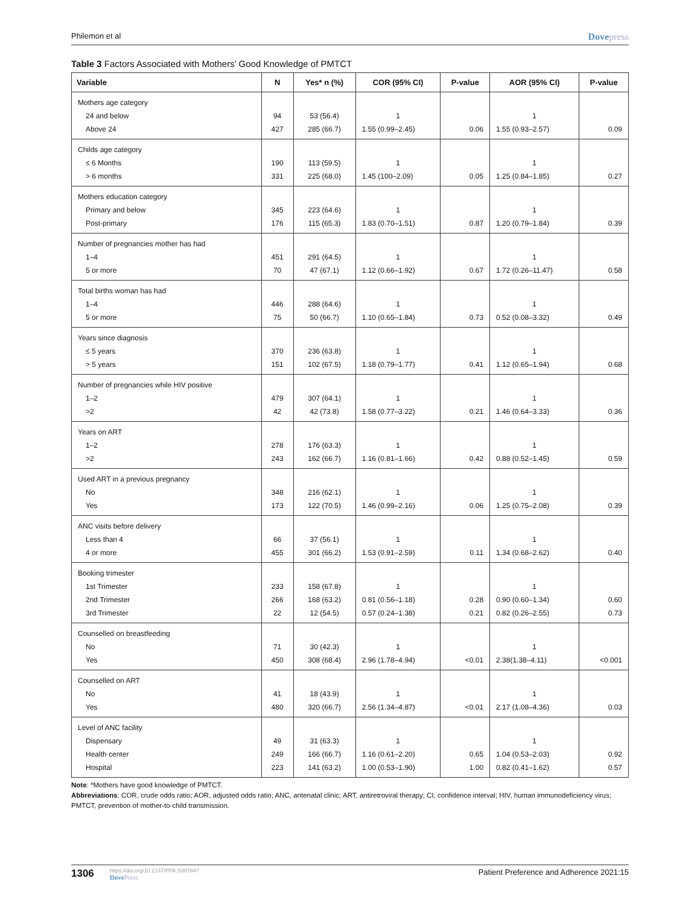Philemon et al Dovepress
Table 3 Factors Associated with Mothers’ Good Knowledge of PMTCT
| Variable | N | Yes* n (%) | COR (95% CI) | P-value | AOR (95% CI) | P-value |
| --- | --- | --- | --- | --- | --- | --- |
| Mothers age category | | | | | | |
| 24 and below | 94 | 53 (56.4) | 1 | | 1 | |
| Above 24 | 427 | 285 (66.7) | 1.55 (0.99–2.45) | 0.06 | 1.55 (0.93–2.57) | 0.09 |
| Childs age category | | | | | | |
| ≤ 6 Months | 190 | 113 (59.5) | 1 | | 1 | |
| > 6 months | 331 | 225 (68.0) | 1.45 (100–2.09) | 0.05 | 1.25 (0.84–1.85) | 0.27 |
| Mothers education category | | | | | | |
| Primary and below | 345 | 223 (64.6) | 1 | | 1 | |
| Post-primary | 176 | 115 (65.3) | 1.83 (0.70–1.51) | 0.87 | 1.20 (0.79–1.84) | 0.39 |
| Number of pregnancies mother has had | | | | | | |
| 1–4 | 451 | 291 (64.5) | 1 | | 1 | |
| 5 or more | 70 | 47 (67.1) | 1.12 (0.66–1.92) | 0.67 | 1.72 (0.26–11.47) | 0.58 |
| Total births woman has had | | | | | | |
| 1–4 | 446 | 288 (64.6) | 1 | | 1 | |
| 5 or more | 75 | 50 (66.7) | 1.10 (0.65–1.84) | 0.73 | 0.52 (0.08–3.32) | 0.49 |
| Years since diagnosis | | | | | | |
| ≤ 5 years | 370 | 236 (63.8) | 1 | | 1 | |
| > 5 years | 151 | 102 (67.5) | 1.18 (0.79–1.77) | 0.41 | 1.12 (0.65–1.94) | 0.68 |
| Number of pregnancies while HIV positive | | | | | | |
| 1–2 | 479 | 307 (64.1) | 1 | | 1 | |
| >2 | 42 | 42 (73.8) | 1.58 (0.77–3.22) | 0.21 | 1.46 (0.64–3.33) | 0.36 |
| Years on ART | | | | | | |
| 1–2 | 278 | 176 (63.3) | 1 | | 1 | |
| >2 | 243 | 162 (66.7) | 1.16 (0.81–1.66) | 0.42 | 0.88 (0.52–1.45) | 0.59 |
| Used ART in a previous pregnancy | | | | | | |
| No | 348 | 216 (62.1) | 1 | | 1 | |
| Yes | 173 | 122 (70.5) | 1.46 (0.99–2.16) | 0.06 | 1.25 (0.75–2.08) | 0.39 |
| ANC visits before delivery | | | | | | |
| Less than 4 | 66 | 37 (56.1) | 1 | | 1 | |
| 4 or more | 455 | 301 (66.2) | 1.53 (0.91–2.59) | 0.11 | 1.34 (0.68–2.62) | 0.40 |
| Booking trimester | | | | | | |
| 1st Trimester | 233 | 158 (67.8) | 1 | | 1 | |
| 2nd Trimester | 266 | 168 (63.2) | 0.81 (0.56–1.18) | 0.28 | 0.90 (0.60–1.34) | 0.60 |
| 3rd Trimester | 22 | 12 (54.5) | 0.57 (0.24–1.38) | 0.21 | 0.82 (0.26–2.55) | 0.73 |
| Counselled on breastfeeding | | | | | | |
| No | 71 | 30 (42.3) | 1 | | 1 | |
| Yes | 450 | 308 (68.4) | 2.96 (1.78–4.94) | <0.01 | 2.38(1.38–4.11) | <0.001 |
| Counselled on ART | | | | | | |
| No | 41 | 18 (43.9) | 1 | | 1 | |
| Yes | 480 | 320 (66.7) | 2.56 (1.34–4.87) | <0.01 | 2.17 (1.08–4.36) | 0.03 |
| Level of ANC facility | | | | | | |
| Dispensary | 49 | 31 (63.3) | 1 | | 1 | |
| Health center | 249 | 166 (66.7) | 1.16 (0.61–2.20) | 0.65 | 1.04 (0.53–2.03) | 0.92 |
| Hospital | 223 | 141 (63.2) | 1.00 (0.53–1.90) | 1.00 | 0.82 (0.41–1.62) | 0.57 |
Note: *Mothers have good knowledge of PMTCT.
Abbreviations: COR, crude odds ratio; AOR, adjusted odds ratio; ANC, antenatal clinic; ART, antiretroviral therapy; CI, confidence interval; HIV, human immunodeficiency virus; PMTCT, prevention of mother-to-child transmission.
1306 https://doi.org/10.2147/PPA.S307847
DovePress
Patient Preference and Adherence 2021:15